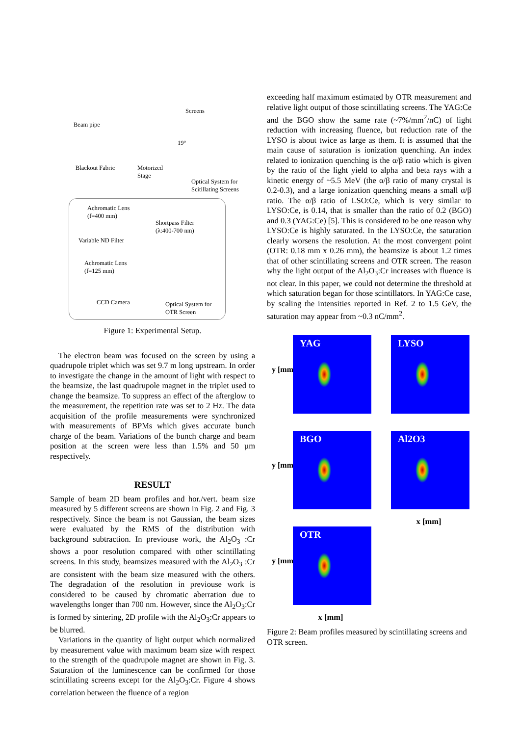Screens
Beam pipe
19°
Blackout Fabric
Motorized
Stage
Optical System for
Scitillating Screens
Achromatic Lens
(f=400 mm)
Shortpass Filter
(λ:400-700 nm)
Variable ND Filter
Achromatic Lens
(f=125 mm)
CCD Camera
Optical System for
OTR Screen
Figure 1: Experimental Setup.
The electron beam was focused on the screen by using a quadrupole triplet which was set 9.7 m long upstream. In order to investigate the change in the amount of light with respect to the beamsize, the last quadrupole magnet in the triplet used to change the beamsize. To suppress an effect of the afterglow to the measurement, the repetition rate was set to 2 Hz. The data acquisition of the profile measurements were synchronized with measurements of BPMs which gives accurate bunch charge of the beam. Variations of the bunch charge and beam position at the screen were less than 1.5% and 50 µm respectively.
RESULT
Sample of beam 2D beam profiles and hor./vert. beam size measured by 5 different screens are shown in Fig. 2 and Fig. 3 respectively. Since the beam is not Gaussian, the beam sizes were evaluated by the RMS of the distribution with background subtraction. In previouse work, the Al<sub>2</sub>O<sub>3</sub> :Cr shows a poor resolution compared with other scintillating screens. In this study, beamsizes measured with the Al<sub>2</sub>O<sub>3</sub> :Cr are consistent with the beam size measured with the others. The degradation of the resolution in previouse work is considered to be caused by chromatic aberration due to wavelengths longer than 700 nm. However, since the Al<sub>2</sub>O<sub>3</sub>:Cr is formed by sintering, 2D profile with the Al<sub>2</sub>O<sub>3</sub>:Cr appears to be blurred.
Variations in the quantity of light output which normalized by measurement value with maximum beam size with respect to the strength of the quadrupole magnet are shown in Fig. 3. Saturation of the luminescence can be confirmed for those scintillating screens except for the Al<sub>2</sub>O<sub>3</sub>:Cr. Figure 4 shows correlation between the fluence of a region
exceeding half maximum estimated by OTR measurement and relative light output of those scintillating screens. The YAG:Ce and the BGO show the same rate (~7%/mm<sup>2</sup>/nC) of light reduction with increasing fluence, but reduction rate of the LYSO is about twice as large as them. It is assumed that the main cause of saturation is ionization quenching. An index related to ionization quenching is the α/β ratio which is given by the ratio of the light yield to alpha and beta rays with a kinetic energy of ~5.5 MeV (the α/β ratio of many crystal is 0.2-0.3), and a large ionization quenching means a small α/β ratio. The α/β ratio of LSO:Ce, which is very similar to LYSO:Ce, is 0.14, that is smaller than the ratio of 0.2 (BGO) and 0.3 (YAG:Ce) [5]. This is considered to be one reason why LYSO:Ce is highly saturated. In the LYSO:Ce, the saturation clearly worsens the resolution. At the most convergent point (OTR: 0.18 mm x 0.26 mm), the beamsize is about 1.2 times that of other scintillating screens and OTR screen. The reason why the light output of the Al<sub>2</sub>O<sub>3</sub>:Cr increases with fluence is not clear. In this paper, we could not determine the threshold at which saturation began for those scintillators. In YAG:Ce case, by scaling the intensities reported in Ref. 2 to 1.5 GeV, the saturation may appear from ~0.3 nC/mm<sup>2</sup>.
y [mm]
YAG
LYSO
y [mm]
BGO
Al2O3
x [mm]
y [mm]
OTR
x [mm]
Figure 2: Beam profiles measured by scintillating screens and OTR screen.